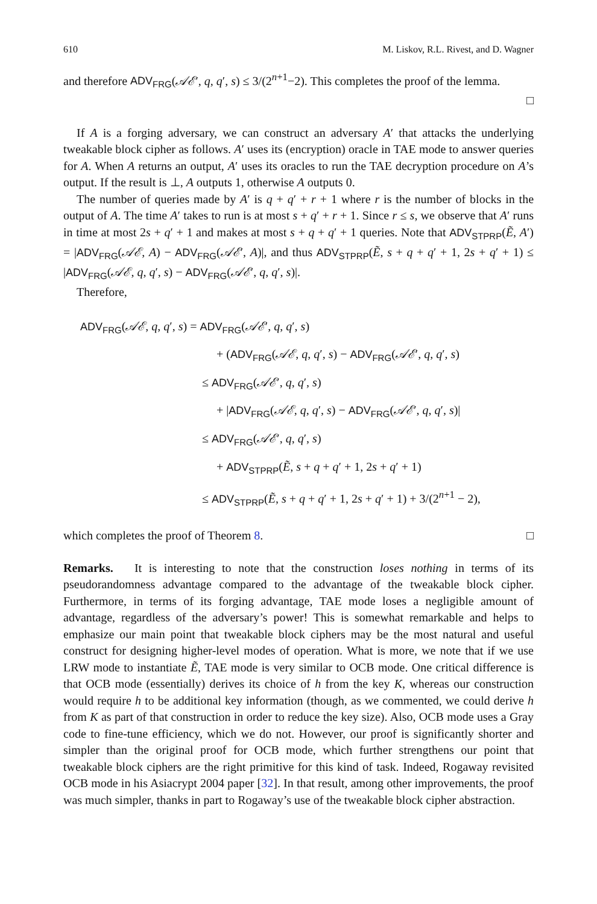610 M. Liskov, R.L. Rivest, and D. Wagner
and therefore ADV<sub>FRG</sub>(𝒜ℰ′, q, q′, s) ≤ 3/(2<sup>n+1</sup>−2). This completes the proof of the lemma.
□
If A is a forging adversary, we can construct an adversary A′ that attacks the underlying tweakable block cipher as follows. A′ uses its (encryption) oracle in TAE mode to answer queries for A. When A returns an output, A′ uses its oracles to run the TAE decryption procedure on A’s output. If the result is ⊥, A outputs 1, otherwise A outputs 0.
The number of queries made by A′ is q + q′ + r + 1 where r is the number of blocks in the output of A. The time A′ takes to run is at most s + q′ + r + 1. Since r ≤ s, we observe that A′ runs in time at most 2s + q′ + 1 and makes at most s + q + q′ + 1 queries. Note that ADV<sub>STPRP</sub>(Ẽ, A′) = |ADV<sub>FRG</sub>(𝒜ℰ, A) − ADV<sub>FRG</sub>(𝒜ℰ′, A)|, and thus ADV<sub>STPRP</sub>(Ẽ, s + q + q′ + 1, 2s + q′ + 1) ≤ |ADV<sub>FRG</sub>(𝒜ℰ, q, q′, s) − ADV<sub>FRG</sub>(𝒜ℰ′, q, q′, s)|.
Therefore,
ADV<sub>FRG</sub>(𝒜ℰ, q, q′, s) = ADV<sub>FRG</sub>(𝒜ℰ′, q, q′, s)
+ (ADV<sub>FRG</sub>(𝒜ℰ, q, q′, s) − ADV<sub>FRG</sub>(𝒜ℰ′, q, q′, s)
≤ ADV<sub>FRG</sub>(𝒜ℰ′, q, q′, s)
+ |ADV<sub>FRG</sub>(𝒜ℰ, q, q′, s) − ADV<sub>FRG</sub>(𝒜ℰ′, q, q′, s)|
≤ ADV<sub>FRG</sub>(𝒜ℰ′, q, q′, s)
+ ADV<sub>STPRP</sub>(Ẽ, s + q + q′ + 1, 2s + q′ + 1)
≤ ADV<sub>STPRP</sub>(Ẽ, s + q + q′ + 1, 2s + q′ + 1) + 3/(2<sup>n+1</sup> − 2),
which completes the proof of Theorem 8. □
Remarks. It is interesting to note that the construction loses nothing in terms of its pseudorandomness advantage compared to the advantage of the tweakable block cipher. Furthermore, in terms of its forging advantage, TAE mode loses a negligible amount of advantage, regardless of the adversary’s power! This is somewhat remarkable and helps to emphasize our main point that tweakable block ciphers may be the most natural and useful construct for designing higher-level modes of operation. What is more, we note that if we use LRW mode to instantiate Ẽ, TAE mode is very similar to OCB mode. One critical difference is that OCB mode (essentially) derives its choice of h from the key K, whereas our construction would require h to be additional key information (though, as we commented, we could derive h from K as part of that construction in order to reduce the key size). Also, OCB mode uses a Gray code to fine-tune efficiency, which we do not. However, our proof is significantly shorter and simpler than the original proof for OCB mode, which further strengthens our point that tweakable block ciphers are the right primitive for this kind of task. Indeed, Rogaway revisited OCB mode in his Asiacrypt 2004 paper [32]. In that result, among other improvements, the proof was much simpler, thanks in part to Rogaway’s use of the tweakable block cipher abstraction.